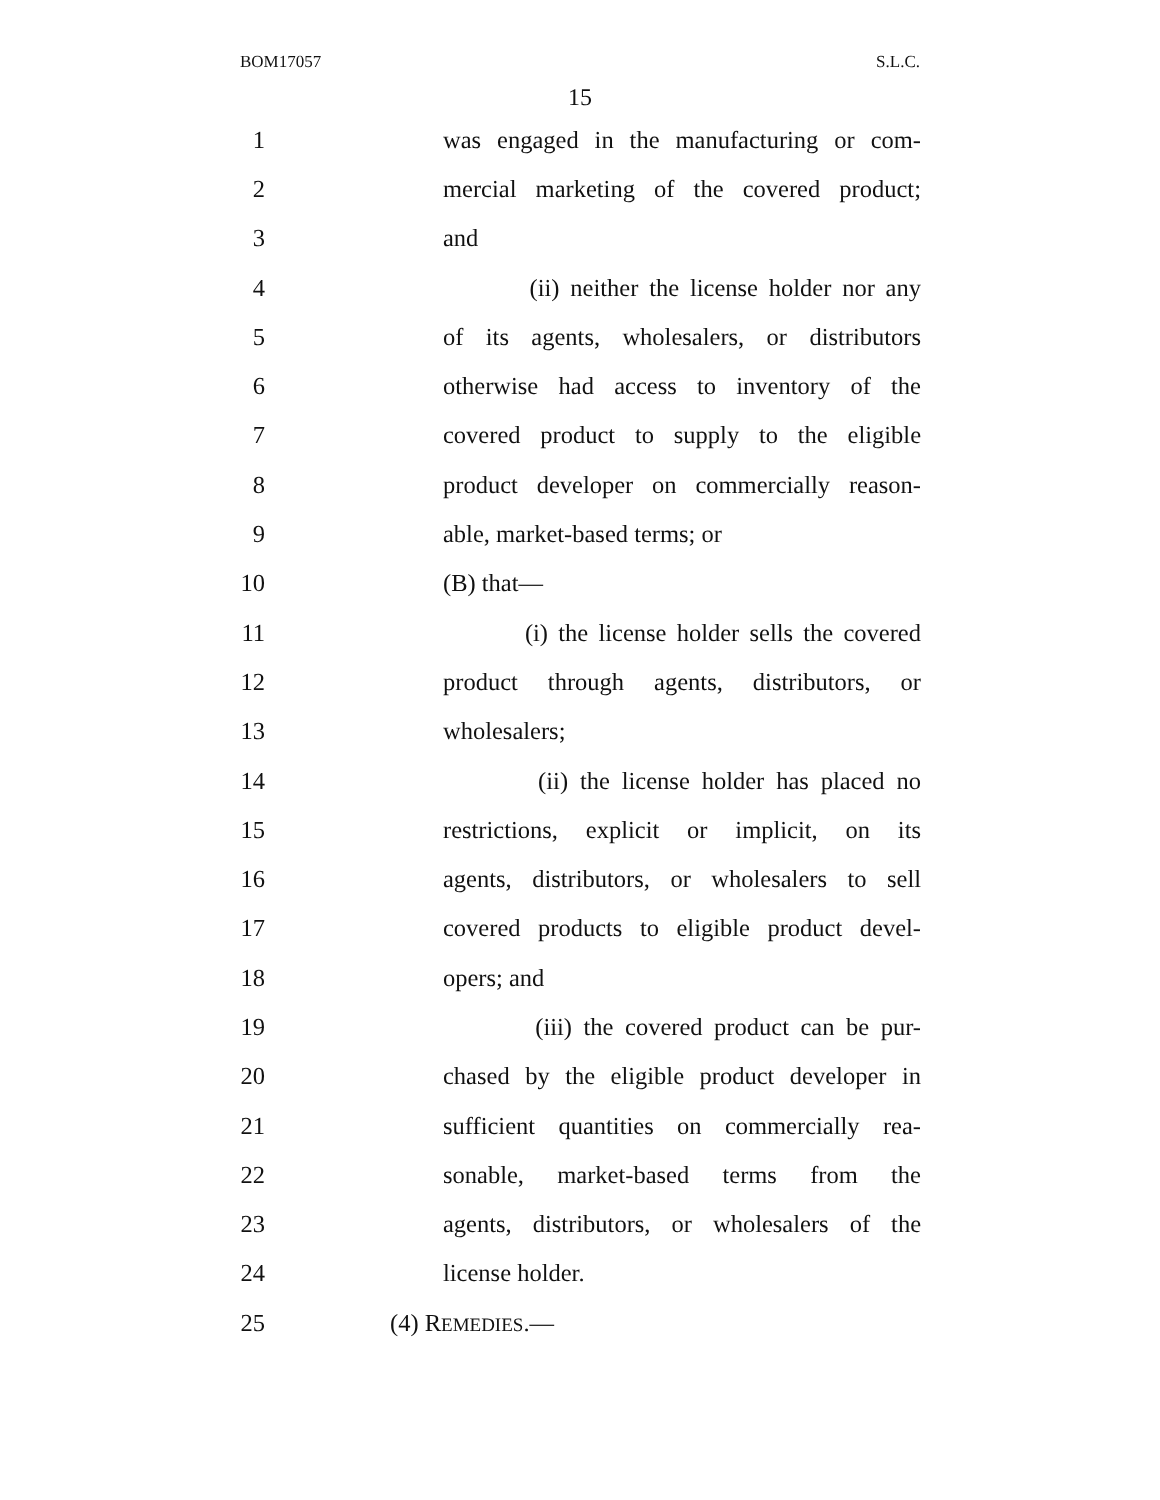BOM17057 S.L.C.
15
1 was engaged in the manufacturing or com-
2 mercial marketing of the covered product;
3 and
4 (ii) neither the license holder nor any
5 of its agents, wholesalers, or distributors
6 otherwise had access to inventory of the
7 covered product to supply to the eligible
8 product developer on commercially reason-
9 able, market-based terms; or
10 (B) that—
11 (i) the license holder sells the covered
12 product through agents, distributors, or
13 wholesalers;
14 (ii) the license holder has placed no
15 restrictions, explicit or implicit, on its
16 agents, distributors, or wholesalers to sell
17 covered products to eligible product devel-
18 opers; and
19 (iii) the covered product can be pur-
20 chased by the eligible product developer in
21 sufficient quantities on commercially rea-
22 sonable, market-based terms from the
23 agents, distributors, or wholesalers of the
24 license holder.
25 (4) REMEDIES.—